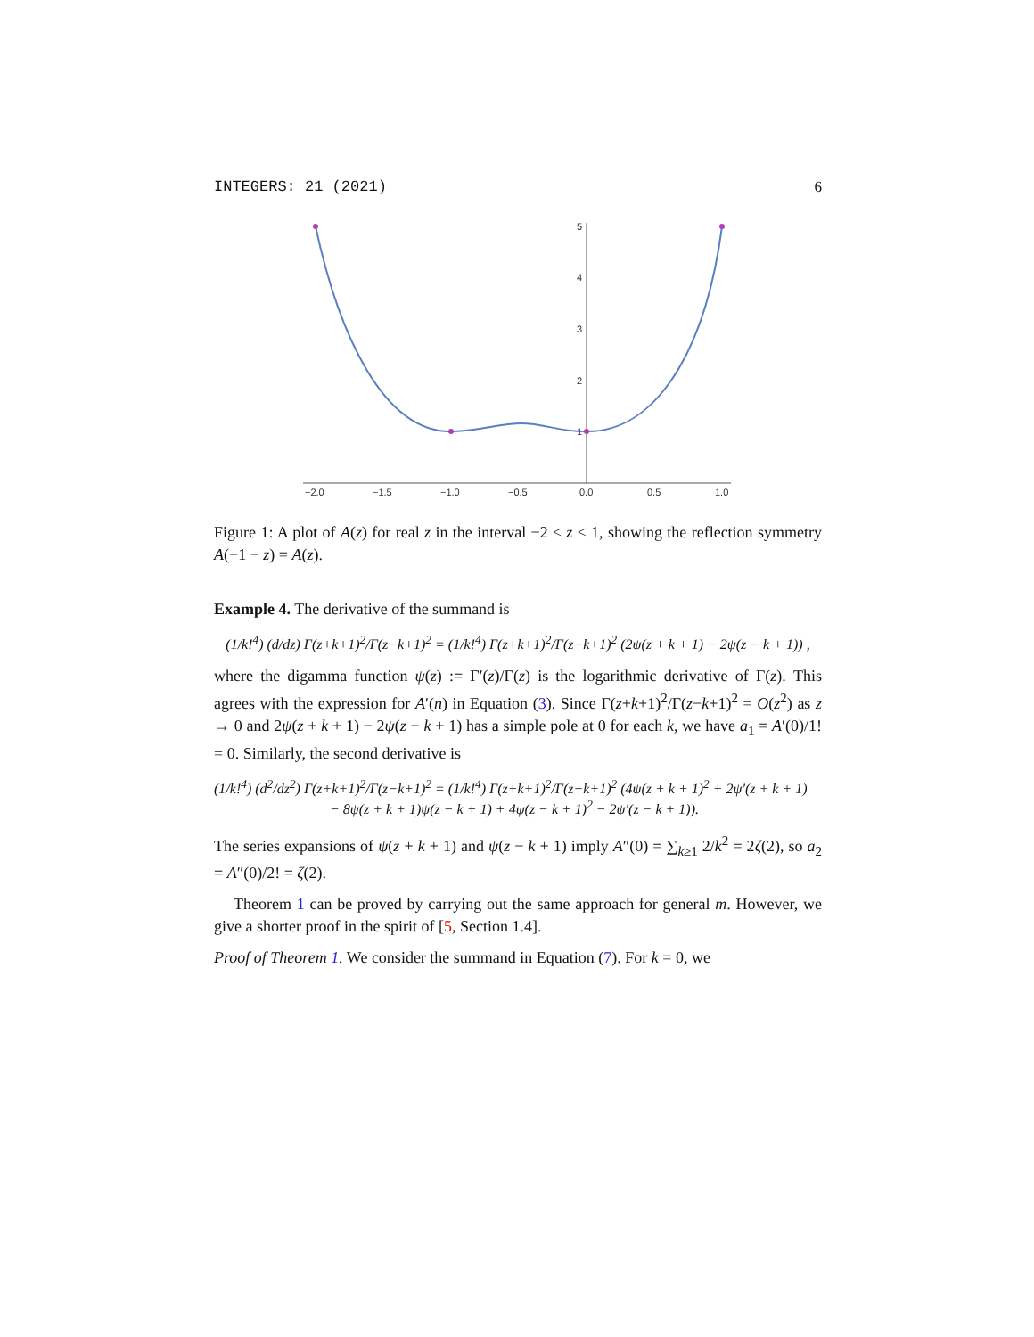INTEGERS: 21 (2021) 6
−2.0
−1.5
−1.0
−0.5
0.0
0.5
1.0
5
4
3
2
1
Figure 1: A plot of A(z) for real z in the interval −2 ≤ z ≤ 1, showing the reflection symmetry A(−1 − z) = A(z).
Example 4. The derivative of the summand is
(1/k!<sup>4</sup>) (d/dz) Γ(z+k+1)<sup>2</sup>/Γ(z−k+1)<sup>2</sup> = (1/k!<sup>4</sup>) Γ(z+k+1)<sup>2</sup>/Γ(z−k+1)<sup>2</sup> (2ψ(z + k + 1) − 2ψ(z − k + 1)) ,
where the digamma function ψ(z) := Γ′(z)/Γ(z) is the logarithmic derivative of Γ(z). This agrees with the expression for A′(n) in Equation (3). Since Γ(z+k+1)<sup>2</sup>/Γ(z−k+1)<sup>2</sup> = O(z<sup>2</sup>) as z → 0 and 2ψ(z + k + 1) − 2ψ(z − k + 1) has a simple pole at 0 for each k, we have a<sub>1</sub> = A′(0)/1! = 0. Similarly, the second derivative is
(1/k!<sup>4</sup>) (d<sup>2</sup>/dz<sup>2</sup>) Γ(z+k+1)<sup>2</sup>/Γ(z−k+1)<sup>2</sup> = (1/k!<sup>4</sup>) Γ(z+k+1)<sup>2</sup>/Γ(z−k+1)<sup>2</sup> (4ψ(z + k + 1)<sup>2</sup> + 2ψ′(z + k + 1)
− 8ψ(z + k + 1)ψ(z − k + 1) + 4ψ(z − k + 1)<sup>2</sup> − 2ψ′(z − k + 1)).
The series expansions of ψ(z + k + 1) and ψ(z − k + 1) imply A″(0) = ∑<sub>k≥1</sub> 2/k<sup>2</sup> = 2ζ(2), so a<sub>2</sub> = A″(0)/2! = ζ(2).
Theorem 1 can be proved by carrying out the same approach for general m. However, we give a shorter proof in the spirit of [5, Section 1.4].
Proof of Theorem 1. We consider the summand in Equation (7). For k = 0, we